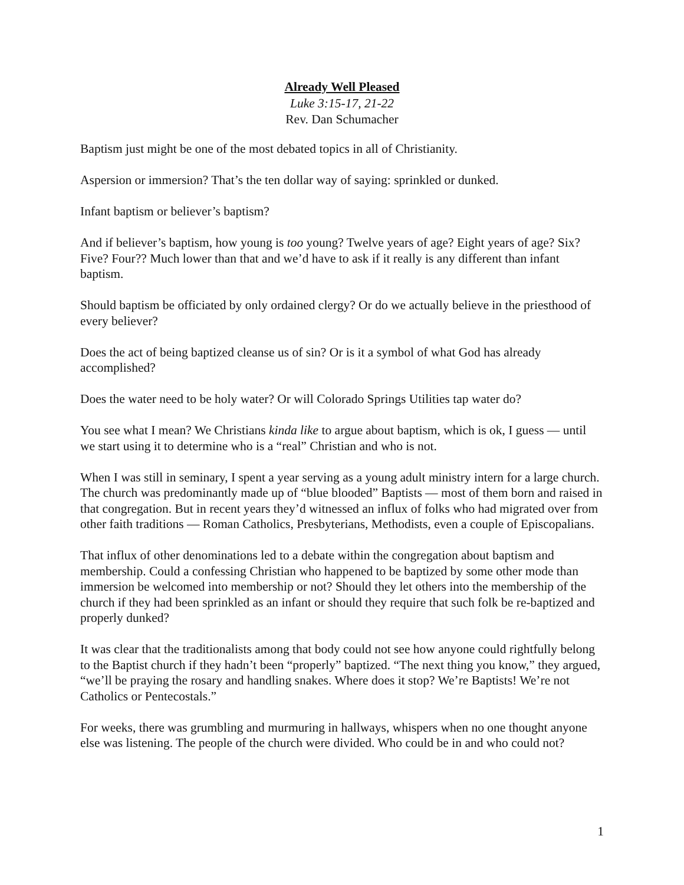Already Well Pleased
Luke 3:15-17, 21-22
Rev. Dan Schumacher
Baptism just might be one of the most debated topics in all of Christianity.
Aspersion or immersion? That’s the ten dollar way of saying: sprinkled or dunked.
Infant baptism or believer’s baptism?
And if believer’s baptism, how young is too young? Twelve years of age? Eight years of age? Six? Five? Four?? Much lower than that and we’d have to ask if it really is any different than infant baptism.
Should baptism be officiated by only ordained clergy? Or do we actually believe in the priesthood of every believer?
Does the act of being baptized cleanse us of sin? Or is it a symbol of what God has already accomplished?
Does the water need to be holy water? Or will Colorado Springs Utilities tap water do?
You see what I mean? We Christians kinda like to argue about baptism, which is ok, I guess — until we start using it to determine who is a “real” Christian and who is not.
When I was still in seminary, I spent a year serving as a young adult ministry intern for a large church. The church was predominantly made up of “blue blooded” Baptists — most of them born and raised in that congregation. But in recent years they’d witnessed an influx of folks who had migrated over from other faith traditions — Roman Catholics, Presbyterians, Methodists, even a couple of Episcopalians.
That influx of other denominations led to a debate within the congregation about baptism and membership. Could a confessing Christian who happened to be baptized by some other mode than immersion be welcomed into membership or not? Should they let others into the membership of the church if they had been sprinkled as an infant or should they require that such folk be re-baptized and properly dunked?
It was clear that the traditionalists among that body could not see how anyone could rightfully belong to the Baptist church if they hadn’t been “properly” baptized. “The next thing you know,” they argued, “we’ll be praying the rosary and handling snakes. Where does it stop? We’re Baptists! We’re not Catholics or Pentecostals.”
For weeks, there was grumbling and murmuring in hallways, whispers when no one thought anyone else was listening. The people of the church were divided. Who could be in and who could not?
1